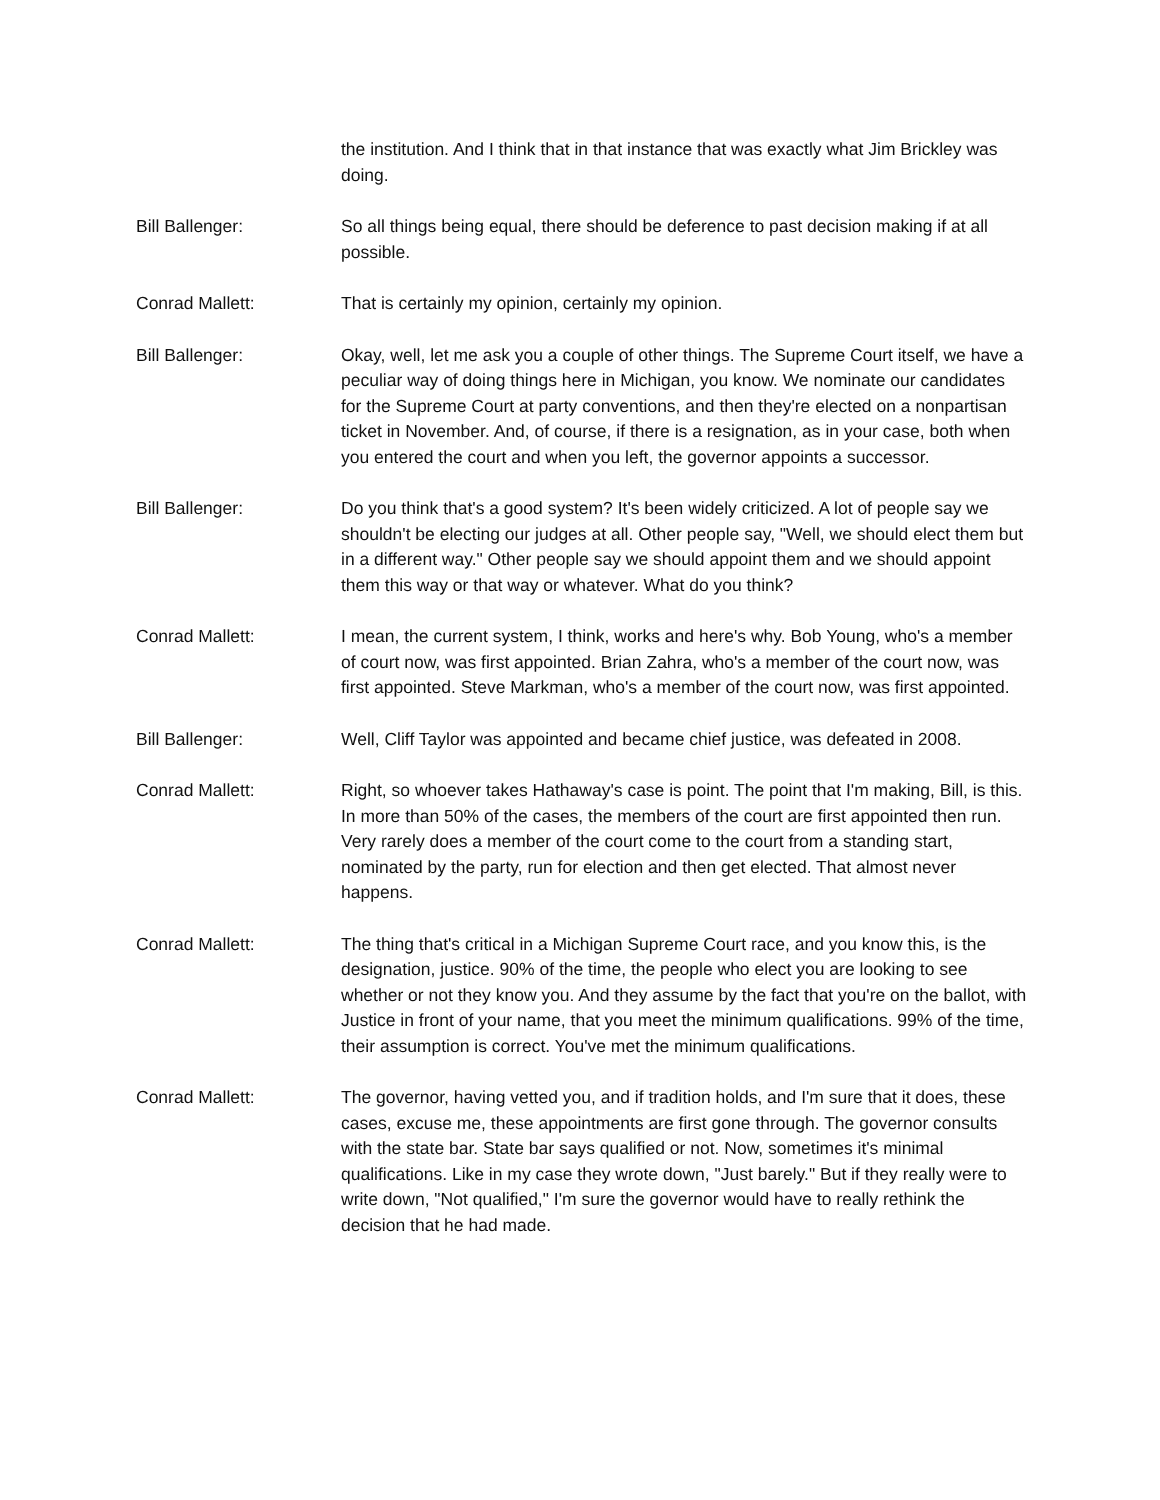the institution. And I think that in that instance that was exactly what Jim Brickley was doing.
Bill Ballenger: So all things being equal, there should be deference to past decision making if at all possible.
Conrad Mallett: That is certainly my opinion, certainly my opinion.
Bill Ballenger: Okay, well, let me ask you a couple of other things. The Supreme Court itself, we have a peculiar way of doing things here in Michigan, you know. We nominate our candidates for the Supreme Court at party conventions, and then they're elected on a nonpartisan ticket in November. And, of course, if there is a resignation, as in your case, both when you entered the court and when you left, the governor appoints a successor.
Bill Ballenger: Do you think that's a good system? It's been widely criticized. A lot of people say we shouldn't be electing our judges at all. Other people say, "Well, we should elect them but in a different way." Other people say we should appoint them and we should appoint them this way or that way or whatever. What do you think?
Conrad Mallett: I mean, the current system, I think, works and here's why. Bob Young, who's a member of court now, was first appointed. Brian Zahra, who's a member of the court now, was first appointed. Steve Markman, who's a member of the court now, was first appointed.
Bill Ballenger: Well, Cliff Taylor was appointed and became chief justice, was defeated in 2008.
Conrad Mallett: Right, so whoever takes Hathaway's case is point. The point that I'm making, Bill, is this. In more than 50% of the cases, the members of the court are first appointed then run. Very rarely does a member of the court come to the court from a standing start, nominated by the party, run for election and then get elected. That almost never happens.
Conrad Mallett: The thing that's critical in a Michigan Supreme Court race, and you know this, is the designation, justice. 90% of the time, the people who elect you are looking to see whether or not they know you. And they assume by the fact that you're on the ballot, with Justice in front of your name, that you meet the minimum qualifications. 99% of the time, their assumption is correct. You've met the minimum qualifications.
Conrad Mallett: The governor, having vetted you, and if tradition holds, and I'm sure that it does, these cases, excuse me, these appointments are first gone through. The governor consults with the state bar. State bar says qualified or not. Now, sometimes it's minimal qualifications. Like in my case they wrote down, "Just barely." But if they really were to write down, "Not qualified," I'm sure the governor would have to really rethink the decision that he had made.